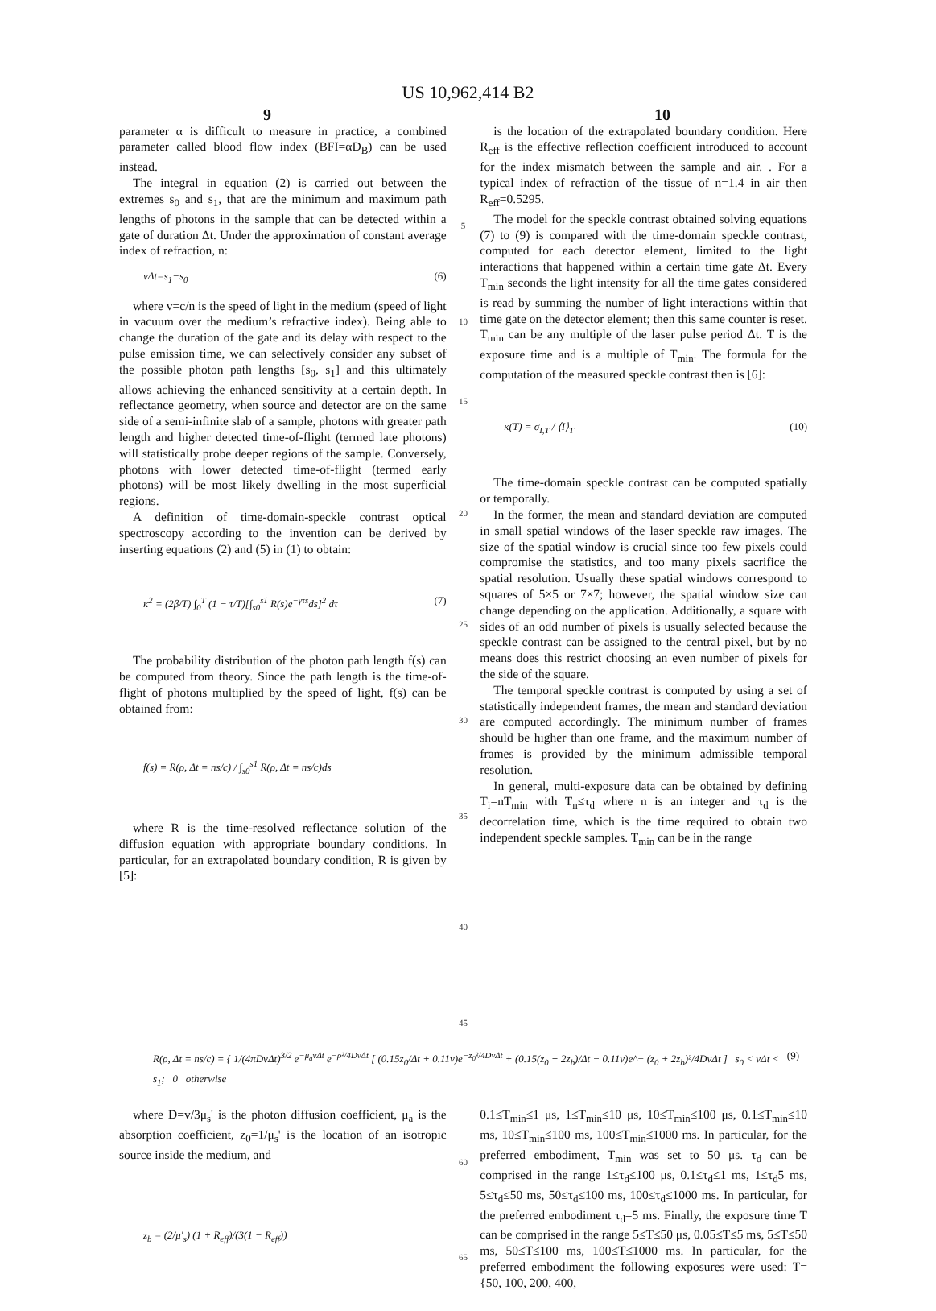US 10,962,414 B2
9 10
parameter α is difficult to measure in practice, a combined parameter called blood flow index (BFI=αD<sub>B</sub>) can be used instead.
The integral in equation (2) is carried out between the extremes s<sub>0</sub> and s<sub>1</sub>, that are the minimum and maximum path lengths of photons in the sample that can be detected within a gate of duration Δt. Under the approximation of constant average index of refraction, n:
vΔt=s<sub>1</sub>−s<sub>0</sub> (6)
where v=c/n is the speed of light in the medium (speed of light in vacuum over the medium’s refractive index). Being able to change the duration of the gate and its delay with respect to the pulse emission time, we can selectively consider any subset of the possible photon path lengths [s<sub>0</sub>, s<sub>1</sub>] and this ultimately allows achieving the enhanced sensitivity at a certain depth. In reflectance geometry, when source and detector are on the same side of a semi-infinite slab of a sample, photons with greater path length and higher detected time-of-flight (termed late photons) will statistically probe deeper regions of the sample. Conversely, photons with lower detected time-of-flight (termed early photons) will be most likely dwelling in the most superficial regions.
A definition of time-domain-speckle contrast optical spectroscopy according to the invention can be derived by inserting equations (2) and (5) in (1) to obtain:
κ<sup>2</sup> = (2β/T) ∫<sub>0</sub><sup>T</sup> (1 − τ/T)[∫<sub>s0</sub><sup>s1</sup> R(s)e<sup>−γτs</sup>ds]<sup>2</sup> dτ (7)
The probability distribution of the photon path length f(s) can be computed from theory. Since the path length is the time-of-flight of photons multiplied by the speed of light, f(s) can be obtained from:
f(s) = R(ρ, Δt = ns/c) / ∫<sub>s0</sub><sup>s1</sup> R(ρ, Δt = ns/c)ds
where R is the time-resolved reflectance solution of the diffusion equation with appropriate boundary conditions. In particular, for an extrapolated boundary condition, R is given by [5]:
5
10
15
20
25
30
35
40
45
is the location of the extrapolated boundary condition. Here R<sub>eff</sub> is the effective reflection coefficient introduced to account for the index mismatch between the sample and air. . For a typical index of refraction of the tissue of n=1.4 in air then R<sub>eff</sub>=0.5295.
The model for the speckle contrast obtained solving equations (7) to (9) is compared with the time-domain speckle contrast, computed for each detector element, limited to the light interactions that happened within a certain time gate Δt. Every T<sub>min</sub> seconds the light intensity for all the time gates considered is read by summing the number of light interactions within that time gate on the detector element; then this same counter is reset. T<sub>min</sub> can be any multiple of the laser pulse period Δt. T is the exposure time and is a multiple of T<sub>min</sub>. The formula for the computation of the measured speckle contrast then is [6]:
κ(T) = σ<sub>I,T</sub> / ⟨I⟩<sub>T</sub> (10)
The time-domain speckle contrast can be computed spatially or temporally.
In the former, the mean and standard deviation are computed in small spatial windows of the laser speckle raw images. The size of the spatial window is crucial since too few pixels could compromise the statistics, and too many pixels sacrifice the spatial resolution. Usually these spatial windows correspond to squares of 5×5 or 7×7; however, the spatial window size can change depending on the application. Additionally, a square with sides of an odd number of pixels is usually selected because the speckle contrast can be assigned to the central pixel, but by no means does this restrict choosing an even number of pixels for the side of the square.
The temporal speckle contrast is computed by using a set of statistically independent frames, the mean and standard deviation are computed accordingly. The minimum number of frames should be higher than one frame, and the maximum number of frames is provided by the minimum admissible temporal resolution.
In general, multi-exposure data can be obtained by defining T<sub>i</sub>=nT<sub>min</sub> with T<sub>n</sub>≤τ<sub>d</sub> where n is an integer and τ<sub>d</sub> is the decorrelation time, which is the time required to obtain two independent speckle samples. T<sub>min</sub> can be in the range
R(ρ, Δt = ns/c) = { 1/(4πDvΔt)<sup>3/2</sup> e<sup>−μ<sub>a</sub>vΔt</sup> e<sup>−ρ²/4DvΔt</sup> [ (0.15z<sub>0</sub>/Δt + 0.11v)e<sup>−z<sub>0</sub>²/4DvΔt</sup> + (0.15(z<sub>0</sub> + 2z<sub>b</sub>)/Δt − 0.11v)e^− (z<sub>0</sub> + 2z<sub>b</sub>)²/4DvΔt ] s<sub>0</sub> < vΔt < s<sub>1</sub>; 0 otherwise (9)
where D=v/3μ<sub>s</sub>' is the photon diffusion coefficient, μ<sub>a</sub> is the absorption coefficient, z<sub>0</sub>=1/μ<sub>s</sub>' is the location of an isotropic source inside the medium, and
z<sub>b</sub> = (2/μ'<sub>s</sub>) (1 + R<sub>eff</sub>)/(3(1 − R<sub>eff</sub>))
60
65
0.1≤T<sub>min</sub>≤1 μs, 1≤T<sub>min</sub>≤10 μs, 10≤T<sub>min</sub>≤100 μs, 0.1≤T<sub>min</sub>≤10 ms, 10≤T<sub>min</sub>≤100 ms, 100≤T<sub>min</sub>≤1000 ms. In particular, for the preferred embodiment, T<sub>min</sub> was set to 50 μs. τ<sub>d</sub> can be comprised in the range 1≤τ<sub>d</sub>≤100 μs, 0.1≤τ<sub>d</sub>≤1 ms, 1≤τ<sub>d</sub>5 ms, 5≤τ<sub>d</sub>≤50 ms, 50≤τ<sub>d</sub>≤100 ms, 100≤τ<sub>d</sub>≤1000 ms. In particular, for the preferred embodiment τ<sub>d</sub>=5 ms. Finally, the exposure time T can be comprised in the range 5≤T≤50 μs, 0.05≤T≤5 ms, 5≤T≤50 ms, 50≤T≤100 ms, 100≤T≤1000 ms. In particular, for the preferred embodiment the following exposures were used: T={50, 100, 200, 400,